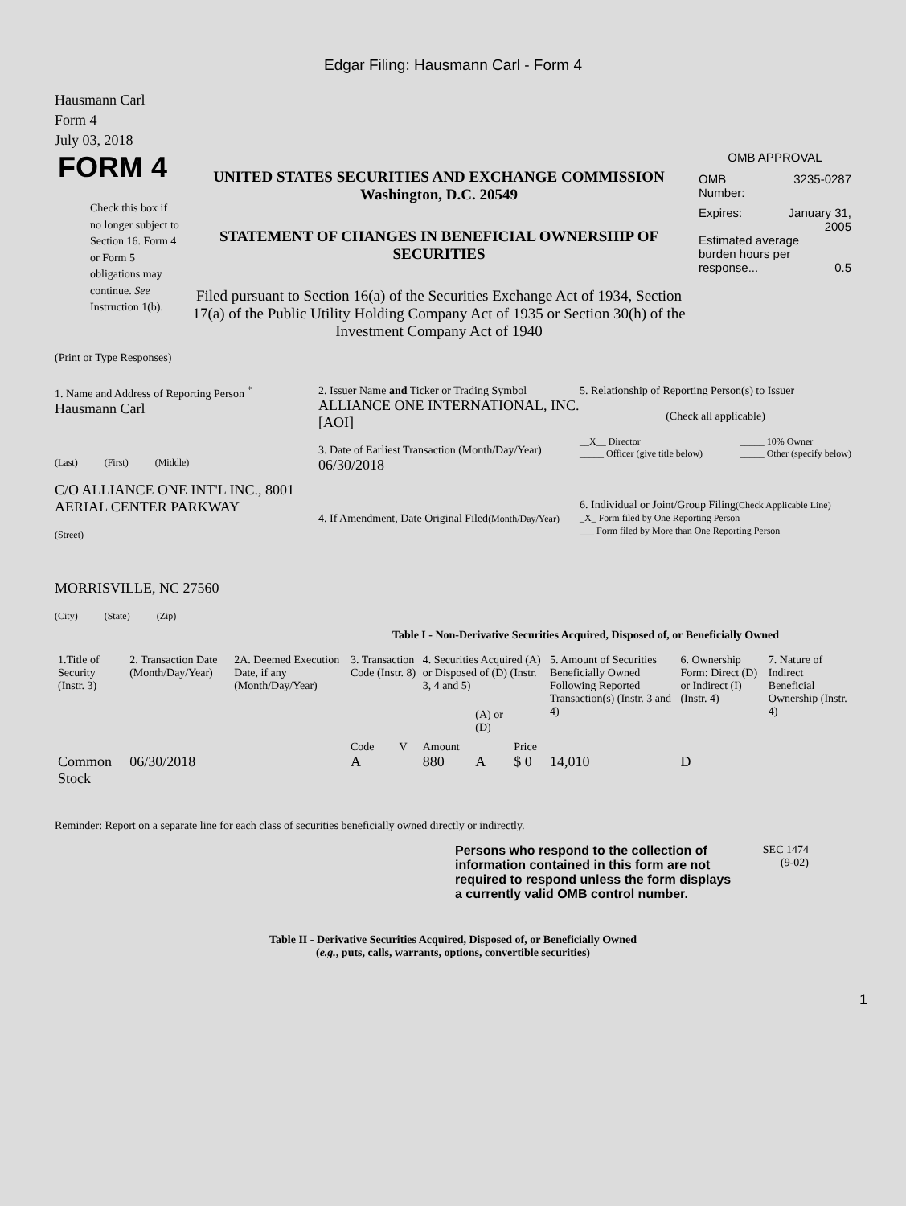Edgar Filing: Hausmann Carl - Form 4
Hausmann Carl
Form 4
July 03, 2018
FORM 4
Check this box if no longer subject to Section 16. Form 4 or Form 5 obligations may continue. See Instruction 1(b).
UNITED STATES SECURITIES AND EXCHANGE COMMISSION
Washington, D.C. 20549
STATEMENT OF CHANGES IN BENEFICIAL OWNERSHIP OF SECURITIES
Filed pursuant to Section 16(a) of the Securities Exchange Act of 1934, Section 17(a) of the Public Utility Holding Company Act of 1935 or Section 30(h) of the Investment Company Act of 1940
OMB APPROVAL
OMB
Number: 3235-0287
Expires: January 31,
2005
Estimated average burden hours per response... 0.5
(Print or Type Responses)
1. Name and Address of Reporting Person <sup>*</sup>
Hausmann Carl
(Last) (First) (Middle)
C/O ALLIANCE ONE INT'L INC., 8001 AERIAL CENTER PARKWAY
(Street)
MORRISVILLE, NC 27560
(City) (State) (Zip)
2. Issuer Name and Ticker or Trading Symbol
ALLIANCE ONE INTERNATIONAL, INC. [AOI]
3. Date of Earliest Transaction (Month/Day/Year)
06/30/2018
4. If Amendment, Date Original Filed(Month/Day/Year)
5. Relationship of Reporting Person(s) to Issuer
(Check all applicable)
__X__ Director
_____ Officer (give title below) _____ 10% Owner
_____ Other (specify below)
6. Individual or Joint/Group Filing(Check Applicable Line)
_X_ Form filed by One Reporting Person
___ Form filed by More than One Reporting Person
Table I - Non-Derivative Securities Acquired, Disposed of, or Beneficially Owned
| 1.Title of Security (Instr. 3) | 2. Transaction Date (Month/Day/Year) | 2A. Deemed Execution Date, if any (Month/Day/Year) | 3. Transaction Code (Instr. 8) | | 4. Securities Acquired (A) or Disposed of (D) (Instr. 3, 4 and 5) | | | 5. Amount of Securities Beneficially Owned Following Reported Transaction(s) (Instr. 3 and 4) | 6. Ownership Form: Direct (D) or Indirect (I) (Instr. 4) | 7. Nature of Indirect Beneficial Ownership (Instr. 4) |
| --- | --- | --- | --- | --- | --- | --- | --- | --- | --- | --- |
| | | | Code | V | Amount | (A) or (D) | Price | | | |
| Common Stock | 06/30/2018 | | A | | 880 | A | $ 0 | 14,010 | D | |
Reminder: Report on a separate line for each class of securities beneficially owned directly or indirectly.
Persons who respond to the collection of information contained in this form are not required to respond unless the form displays a currently valid OMB control number.
SEC 1474
(9-02)
Table II - Derivative Securities Acquired, Disposed of, or Beneficially Owned
(e.g., puts, calls, warrants, options, convertible securities)
1